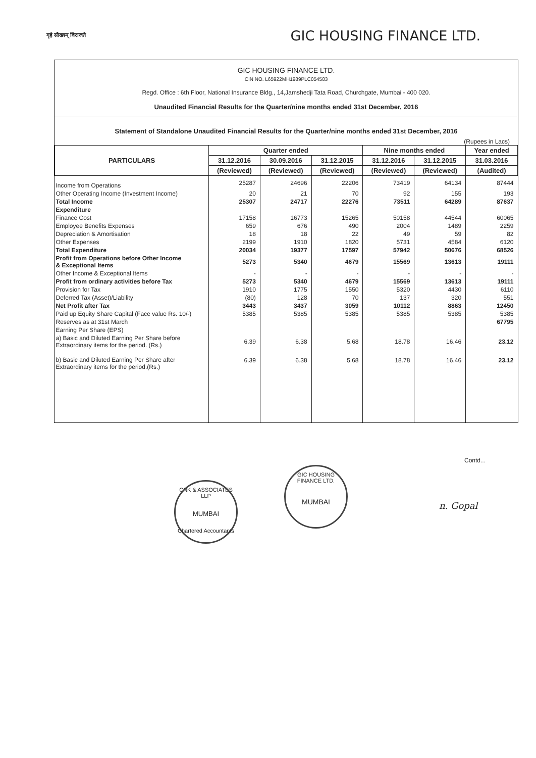गृहे सौख्यम् विराजते
GIC HOUSING FINANCE LTD.
GIC HOUSING FINANCE LTD.
CIN NO. L65922MH1989PLC054583
Regd. Office : 6th Floor, National Insurance Bldg., 14,Jamshedji Tata Road, Churchgate, Mumbai - 400 020.
Unaudited Financial Results for the Quarter/nine months ended 31st December, 2016
Statement of Standalone Unaudited Financial Results for the Quarter/nine months ended 31st December, 2016
(Rupees in Lacs)
| PARTICULARS | Quarter ended | | | Nine months ended | | Year ended |
| --- | --- | --- | --- | --- | --- | --- |
| | 31.12.2016 | 30.09.2016 | 31.12.2015 | 31.12.2016 | 31.12.2015 | 31.03.2016 |
| | (Reviewed) | (Reviewed) | (Reviewed) | (Reviewed) | (Reviewed) | (Audited) |
| Income from Operations | 25287 | 24696 | 22206 | 73419 | 64134 | 87444 |
| Other Operating Income (Investment Income) | 20 | 21 | 70 | 92 | 155 | 193 |
| Total Income | 25307 | 24717 | 22276 | 73511 | 64289 | 87637 |
| Expenditure | | | | | | |
| Finance Cost | 17158 | 16773 | 15265 | 50158 | 44544 | 60065 |
| Employee Benefits Expenses | 659 | 676 | 490 | 2004 | 1489 | 2259 |
| Depreciation & Amortisation | 18 | 18 | 22 | 49 | 59 | 82 |
| Other Expenses | 2199 | 1910 | 1820 | 5731 | 4584 | 6120 |
| Total Expenditure | 20034 | 19377 | 17597 | 57942 | 50676 | 68526 |
| Profit from Operations before Other Income & Exceptional Items | 5273 | 5340 | 4679 | 15569 | 13613 | 19111 |
| Other Income & Exceptional Items | - | - | - | - | - | - |
| Profit from ordinary activities before Tax | 5273 | 5340 | 4679 | 15569 | 13613 | 19111 |
| Provision for Tax | 1910 | 1775 | 1550 | 5320 | 4430 | 6110 |
| Deferred Tax (Asset)/Liability | (80) | 128 | 70 | 137 | 320 | 551 |
| Net Profit after Tax | 3443 | 3437 | 3059 | 10112 | 8863 | 12450 |
| Paid up Equity Share Capital (Face value Rs. 10/-) | 5385 | 5385 | 5385 | 5385 | 5385 | 5385 |
| Reserves as at 31st March | | | | | | 67795 |
| Earning Per Share (EPS) | | | | | | |
| a) Basic and Diluted Earning Per Share before Extraordinary items for the period. (Rs.) | 6.39 | 6.38 | 5.68 | 18.78 | 16.46 | 23.12 |
| b) Basic and Diluted Earning Per Share after Extraordinary items for the period.(Rs.) | 6.39 | 6.38 | 5.68 | 18.78 | 16.46 | 23.12 |
Contd...
CNK & ASSOCIATES LLP
MUMBAI
Chartered Accountants
GIC HOUSING FINANCE LTD.
MUMBAI
n. Gopal